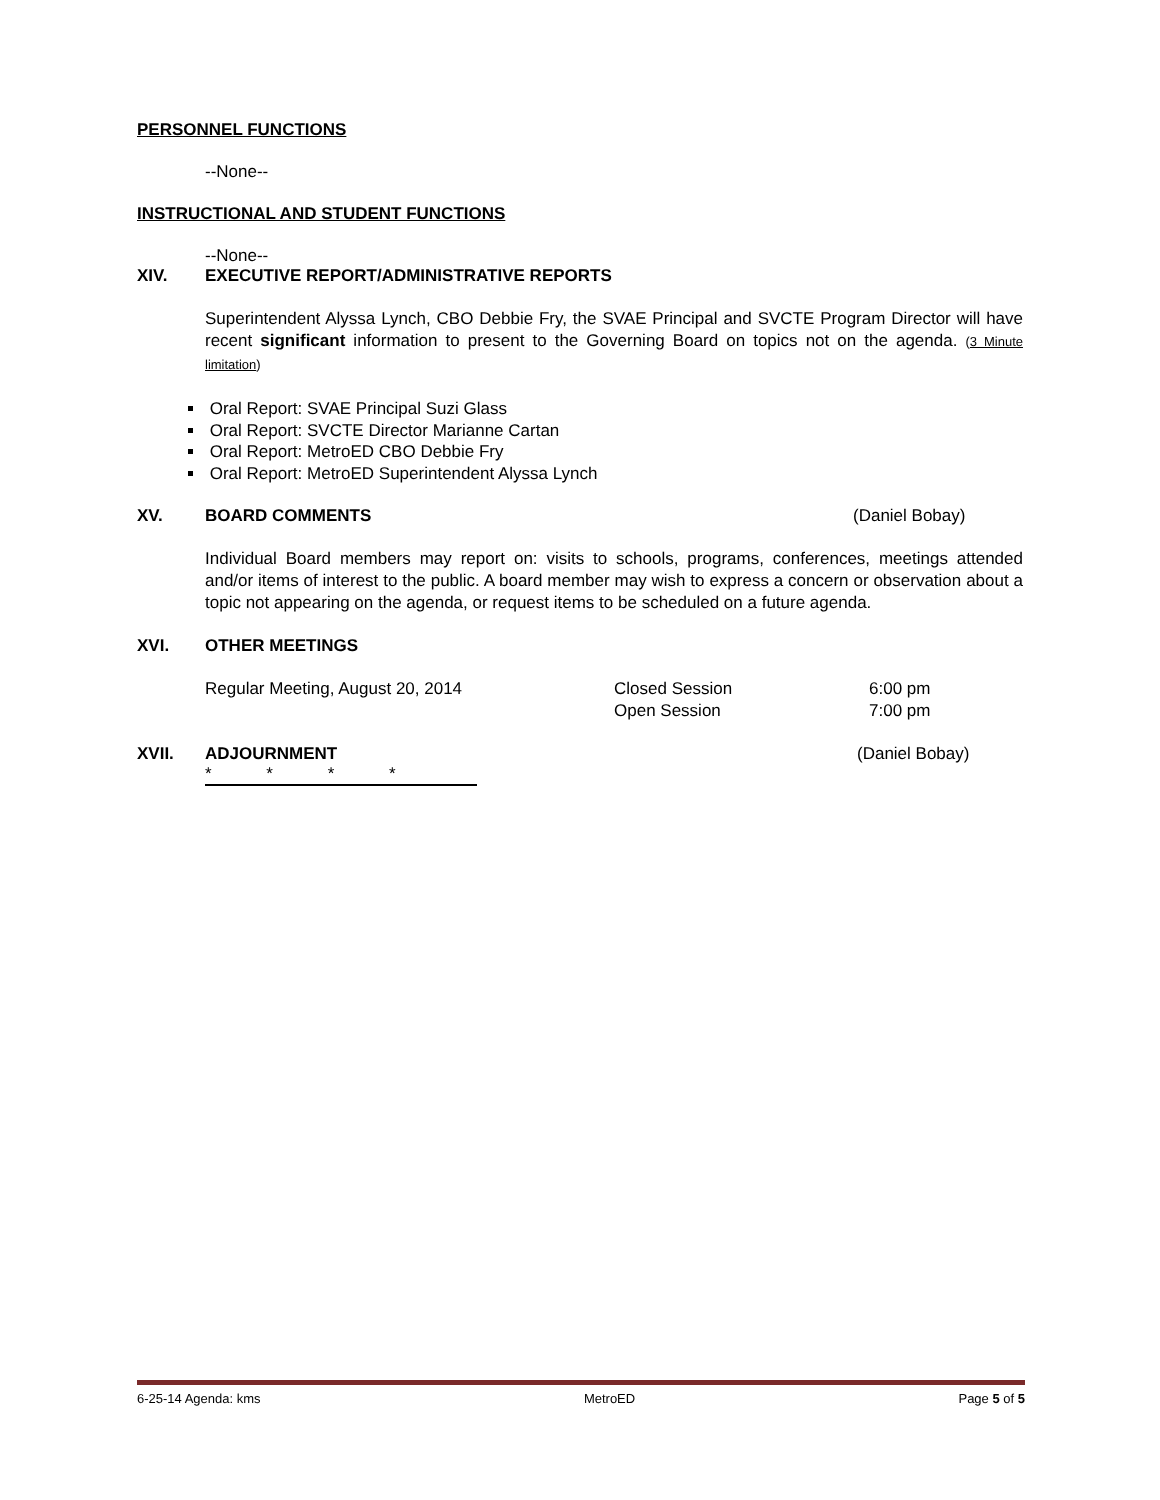PERSONNEL FUNCTIONS
--None--
INSTRUCTIONAL AND STUDENT FUNCTIONS
--None--
XIV. EXECUTIVE REPORT/ADMINISTRATIVE REPORTS
Superintendent Alyssa Lynch, CBO Debbie Fry, the SVAE Principal and SVCTE Program Director will have recent significant information to present to the Governing Board on topics not on the agenda. (3 Minute limitation)
Oral Report: SVAE Principal Suzi Glass
Oral Report: SVCTE Director Marianne Cartan
Oral Report: MetroED CBO Debbie Fry
Oral Report: MetroED Superintendent Alyssa Lynch
XV. BOARD COMMENTS (Daniel Bobay)
Individual Board members may report on: visits to schools, programs, conferences, meetings attended and/or items of interest to the public. A board member may wish to express a concern or observation about a topic not appearing on the agenda, or request items to be scheduled on a future agenda.
XVI. OTHER MEETINGS
Regular Meeting, August 20, 2014 Closed Session
Open Session 6:00 pm
7:00 pm
XVII. ADJOURNMENT (Daniel Bobay)
* * * *
6-25-14 Agenda: kms MetroED Page 5 of 5